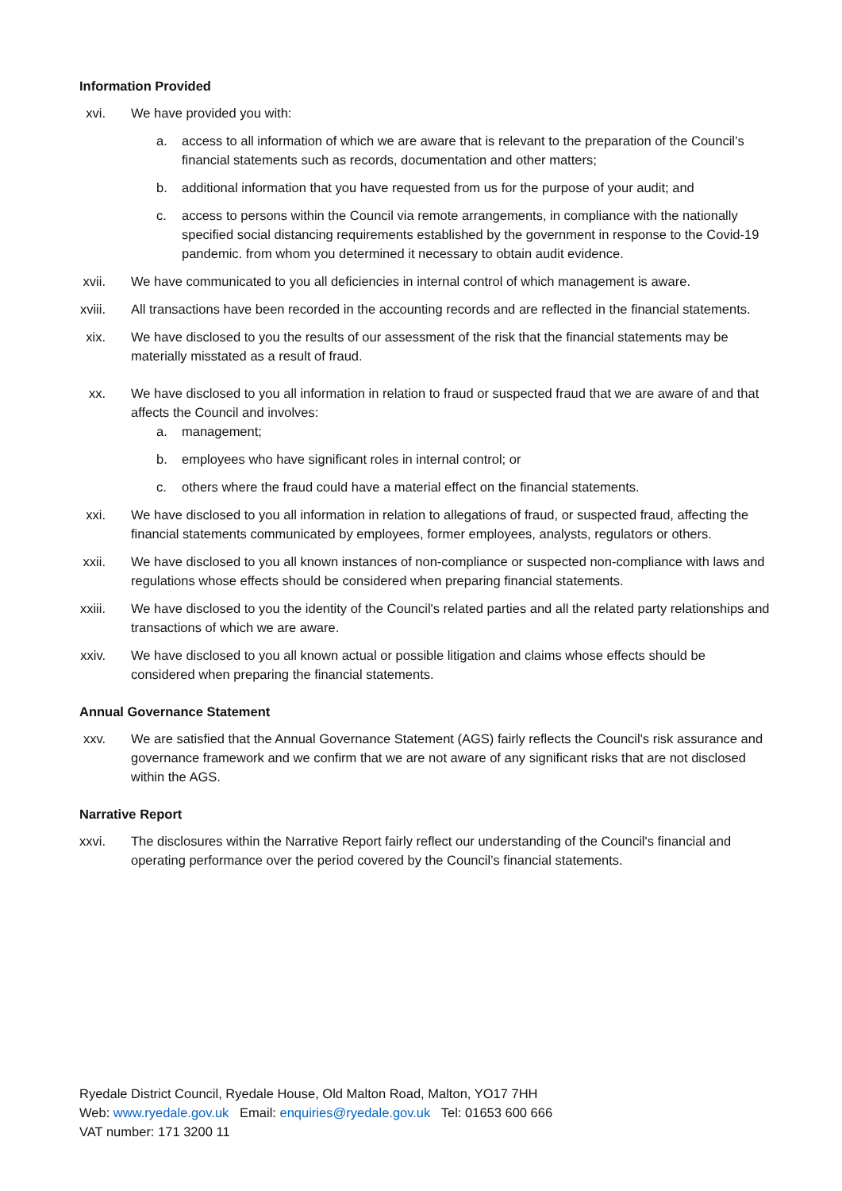Information Provided
xvi. We have provided you with:
a. access to all information of which we are aware that is relevant to the preparation of the Council’s financial statements such as records, documentation and other matters;
b. additional information that you have requested from us for the purpose of your audit; and
c. access to persons within the Council via remote arrangements, in compliance with the nationally specified social distancing requirements established by the government in response to the Covid-19 pandemic. from whom you determined it necessary to obtain audit evidence.
xvii. We have communicated to you all deficiencies in internal control of which management is aware.
xviii. All transactions have been recorded in the accounting records and are reflected in the financial statements.
xix. We have disclosed to you the results of our assessment of the risk that the financial statements may be materially misstated as a result of fraud.
xx. We have disclosed to you all information in relation to fraud or suspected fraud that we are aware of and that affects the Council and involves:
a. management;
b. employees who have significant roles in internal control; or
c. others where the fraud could have a material effect on the financial statements.
xxi. We have disclosed to you all information in relation to allegations of fraud, or suspected fraud, affecting the financial statements communicated by employees, former employees, analysts, regulators or others.
xxii. We have disclosed to you all known instances of non-compliance or suspected non-compliance with laws and regulations whose effects should be considered when preparing financial statements.
xxiii. We have disclosed to you the identity of the Council's related parties and all the related party relationships and transactions of which we are aware.
xxiv. We have disclosed to you all known actual or possible litigation and claims whose effects should be considered when preparing the financial statements.
Annual Governance Statement
xxv. We are satisfied that the Annual Governance Statement (AGS) fairly reflects the Council's risk assurance and governance framework and we confirm that we are not aware of any significant risks that are not disclosed within the AGS.
Narrative Report
xxvi. The disclosures within the Narrative Report fairly reflect our understanding of the Council's financial and operating performance over the period covered by the Council’s financial statements.
Ryedale District Council, Ryedale House, Old Malton Road, Malton, YO17 7HH
Web: www.ryedale.gov.uk Email: enquiries@ryedale.gov.uk Tel: 01653 600 666
VAT number: 171 3200 11